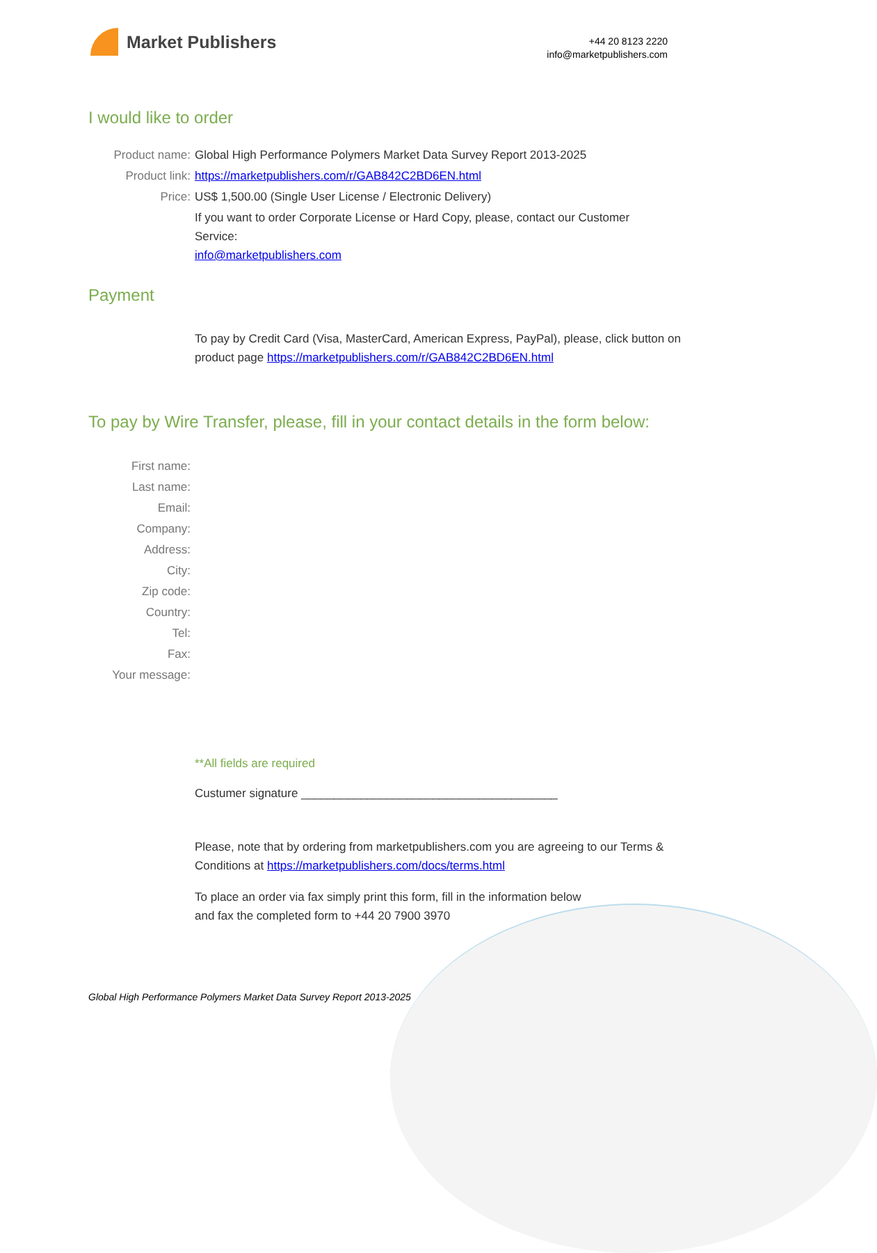Market Publishers
+44 20 8123 2220
info@marketpublishers.com
I would like to order
Product name: Global High Performance Polymers Market Data Survey Report 2013-2025
Product link: https://marketpublishers.com/r/GAB842C2BD6EN.html
Price: US$ 1,500.00 (Single User License / Electronic Delivery)
If you want to order Corporate License or Hard Copy, please, contact our Customer Service:
info@marketpublishers.com
Payment
To pay by Credit Card (Visa, MasterCard, American Express, PayPal), please, click button on product page https://marketpublishers.com/r/GAB842C2BD6EN.html
To pay by Wire Transfer, please, fill in your contact details in the form below:
First name:
Last name:
Email:
Company:
Address:
City:
Zip code:
Country:
Tel:
Fax:
Your message:
**All fields are required
Custumer signature _______________________________________
Please, note that by ordering from marketpublishers.com you are agreeing to our Terms & Conditions at https://marketpublishers.com/docs/terms.html
To place an order via fax simply print this form, fill in the information below
and fax the completed form to +44 20 7900 3970
Global High Performance Polymers Market Data Survey Report 2013-2025